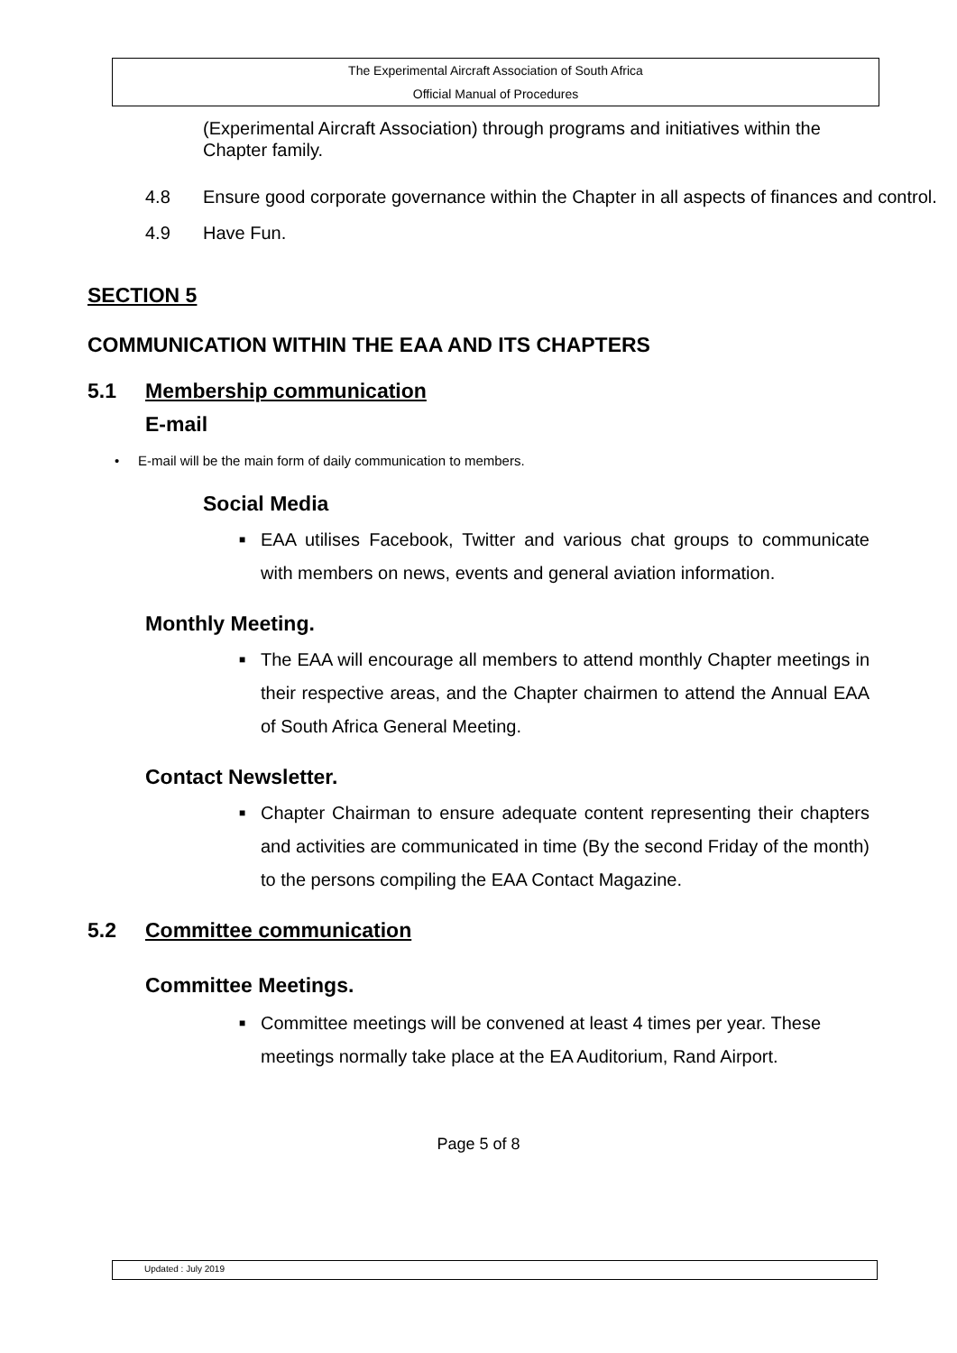The Experimental Aircraft Association of South Africa
Official Manual of Procedures
(Experimental Aircraft Association) through programs and initiatives within the Chapter family.
4.8 Ensure good corporate governance within the Chapter in all aspects of finances and control.
4.9 Have Fun.
SECTION 5
COMMUNICATION WITHIN THE EAA AND ITS CHAPTERS
5.1 Membership communication
E-mail
• E-mail will be the main form of daily communication to members.
Social Media
■ EAA utilises Facebook, Twitter and various chat groups to communicate with members on news, events and general aviation information.
Monthly Meeting.
■ The EAA will encourage all members to attend monthly Chapter meetings in their respective areas, and the Chapter chairmen to attend the Annual EAA of South Africa General Meeting.
Contact Newsletter.
■ Chapter Chairman to ensure adequate content representing their chapters and activities are communicated in time (By the second Friday of the month) to the persons compiling the EAA Contact Magazine.
5.2 Committee communication
Committee Meetings.
■ Committee meetings will be convened at least 4 times per year. These meetings normally take place at the EA Auditorium, Rand Airport.
Page 5 of 8
Updated : July 2019